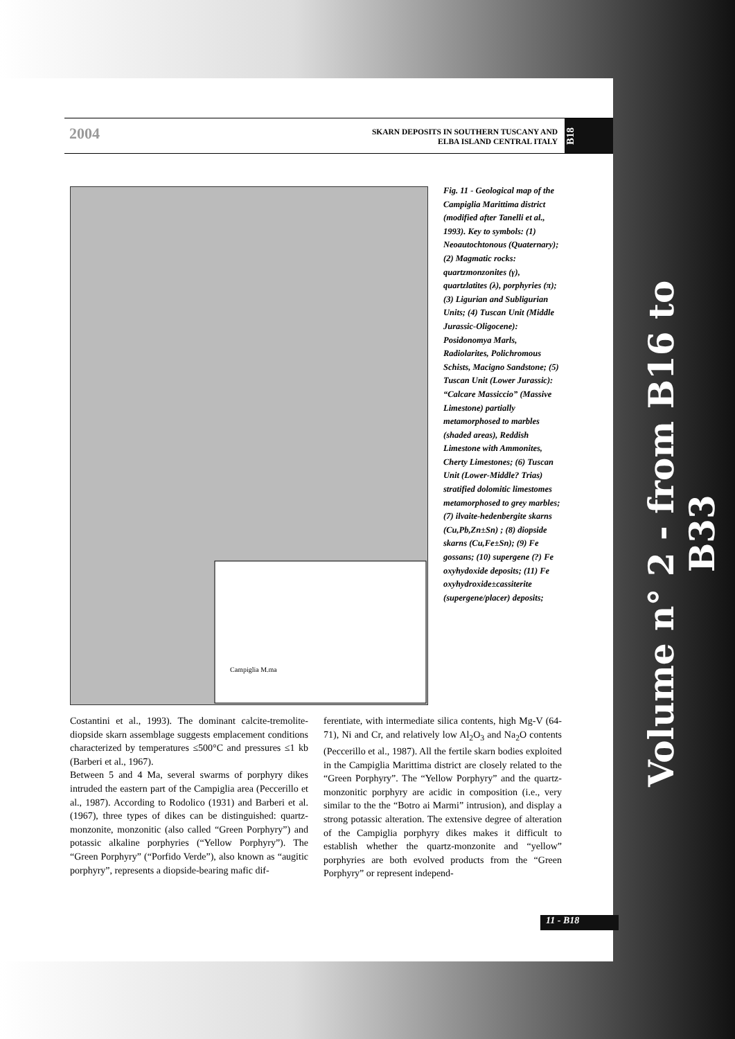SKARN DEPOSITS IN SOUTHERN TUSCANY AND
ELBA ISLAND CENTRAL ITALY
B18
2004
Campiglia M.ma
Fig. 11 - Geological map of the Campiglia Marittima district (modified after Tanelli et al., 1993). Key to symbols: (1) Neoautochtonous (Quaternary); (2) Magmatic rocks: quartzmonzonites (γ), quartzlatites (λ), porphyries (π); (3) Ligurian and Subligurian Units; (4) Tuscan Unit (Middle Jurassic-Oligocene): Posidonomya Marls, Radiolarites, Polichromous Schists, Macigno Sandstone; (5) Tuscan Unit (Lower Jurassic): “Calcare Massiccio” (Massive Limestone) partially metamorphosed to marbles (shaded areas), Reddish Limestone with Ammonites, Cherty Limestones; (6) Tuscan Unit (Lower-Middle? Trias) stratified dolomitic limestomes metamorphosed to grey marbles; (7) ilvaite-hedenbergite skarns (Cu,Pb,Zn±Sn) ; (8) diopside skarns (Cu,Fe±Sn); (9) Fe gossans; (10) supergene (?) Fe oxyhydoxide deposits; (11) Fe oxyhydroxide±cassiterite (supergene/placer) deposits;
Costantini et al., 1993). The dominant calcite-tremolite-diopside skarn assemblage suggests emplacement conditions characterized by temperatures ≤500°C and pressures ≤1 kb (Barberi et al., 1967).
Between 5 and 4 Ma, several swarms of porphyry dikes intruded the eastern part of the Campiglia area (Peccerillo et al., 1987). According to Rodolico (1931) and Barberi et al. (1967), three types of dikes can be distinguished: quartz-monzonite, monzonitic (also called “Green Porphyry”) and potassic alkaline porphyries (“Yellow Porphyry”). The “Green Porphyry” (“Porfido Verde”), also known as “augitic porphyry”, represents a diopside-bearing mafic dif-
ferentiate, with intermediate silica contents, high Mg-V (64-71), Ni and Cr, and relatively low Al<sub>2</sub>O<sub>3</sub> and Na<sub>2</sub>O contents (Peccerillo et al., 1987). All the fertile skarn bodies exploited in the Campiglia Marittima district are closely related to the “Green Porphyry”. The “Yellow Porphyry” and the quartz-monzonitic porphyry are acidic in composition (i.e., very similar to the the “Botro ai Marmi” intrusion), and display a strong potassic alteration. The extensive degree of alteration of the Campiglia porphyry dikes makes it difficult to establish whether the quartz-monzonite and “yellow” porphyries are both evolved products from the “Green Porphyry” or represent independ-
11 - B18
Volume n° 2 - from B16 to B33